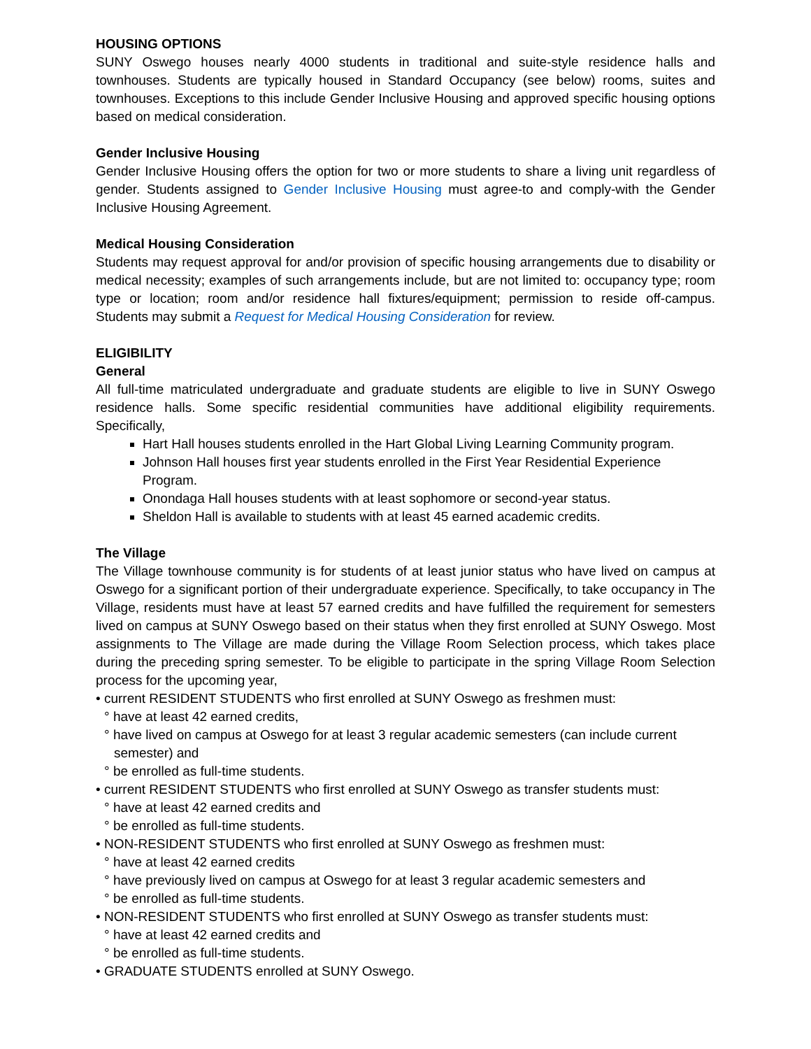HOUSING OPTIONS
SUNY Oswego houses nearly 4000 students in traditional and suite-style residence halls and townhouses. Students are typically housed in Standard Occupancy (see below) rooms, suites and townhouses. Exceptions to this include Gender Inclusive Housing and approved specific housing options based on medical consideration.
Gender Inclusive Housing
Gender Inclusive Housing offers the option for two or more students to share a living unit regardless of gender. Students assigned to Gender Inclusive Housing must agree-to and comply-with the Gender Inclusive Housing Agreement.
Medical Housing Consideration
Students may request approval for and/or provision of specific housing arrangements due to disability or medical necessity; examples of such arrangements include, but are not limited to: occupancy type; room type or location; room and/or residence hall fixtures/equipment; permission to reside off-campus. Students may submit a Request for Medical Housing Consideration for review.
ELIGIBILITY
General
All full-time matriculated undergraduate and graduate students are eligible to live in SUNY Oswego residence halls. Some specific residential communities have additional eligibility requirements. Specifically,
Hart Hall houses students enrolled in the Hart Global Living Learning Community program.
Johnson Hall houses first year students enrolled in the First Year Residential Experience Program.
Onondaga Hall houses students with at least sophomore or second-year status.
Sheldon Hall is available to students with at least 45 earned academic credits.
The Village
The Village townhouse community is for students of at least junior status who have lived on campus at Oswego for a significant portion of their undergraduate experience. Specifically, to take occupancy in The Village, residents must have at least 57 earned credits and have fulfilled the requirement for semesters lived on campus at SUNY Oswego based on their status when they first enrolled at SUNY Oswego. Most assignments to The Village are made during the Village Room Selection process, which takes place during the preceding spring semester. To be eligible to participate in the spring Village Room Selection process for the upcoming year,
• current RESIDENT STUDENTS who first enrolled at SUNY Oswego as freshmen must:
° have at least 42 earned credits,
° have lived on campus at Oswego for at least 3 regular academic semesters (can include current
semester) and
° be enrolled as full-time students.
• current RESIDENT STUDENTS who first enrolled at SUNY Oswego as transfer students must:
° have at least 42 earned credits and
° be enrolled as full-time students.
• NON-RESIDENT STUDENTS who first enrolled at SUNY Oswego as freshmen must:
° have at least 42 earned credits
° have previously lived on campus at Oswego for at least 3 regular academic semesters and
° be enrolled as full-time students.
• NON-RESIDENT STUDENTS who first enrolled at SUNY Oswego as transfer students must:
° have at least 42 earned credits and
° be enrolled as full-time students.
• GRADUATE STUDENTS enrolled at SUNY Oswego.